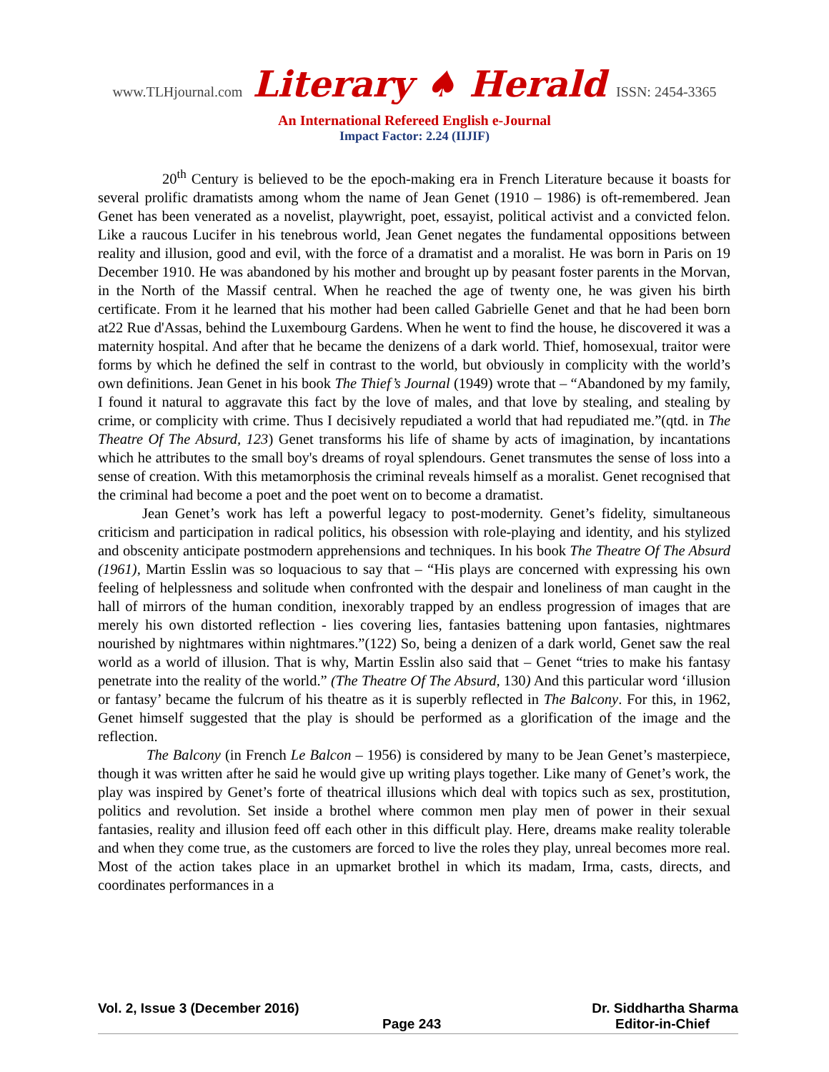www.TLHjournal.com Literary ♠ Herald ISSN: 2454-3365
An International Refereed English e-Journal
Impact Factor: 2.24 (IIJIF)
20<sup>th</sup> Century is believed to be the epoch-making era in French Literature because it boasts for several prolific dramatists among whom the name of Jean Genet (1910 – 1986) is oft-remembered. Jean Genet has been venerated as a novelist, playwright, poet, essayist, political activist and a convicted felon. Like a raucous Lucifer in his tenebrous world, Jean Genet negates the fundamental oppositions between reality and illusion, good and evil, with the force of a dramatist and a moralist. He was born in Paris on 19 December 1910. He was abandoned by his mother and brought up by peasant foster parents in the Morvan, in the North of the Massif central. When he reached the age of twenty one, he was given his birth certificate. From it he learned that his mother had been called Gabrielle Genet and that he had been born at22 Rue d'Assas, behind the Luxembourg Gardens. When he went to find the house, he discovered it was a maternity hospital. And after that he became the denizens of a dark world. Thief, homosexual, traitor were forms by which he defined the self in contrast to the world, but obviously in complicity with the world’s own definitions. Jean Genet in his book The Thief’s Journal (1949) wrote that – “Abandoned by my family, I found it natural to aggravate this fact by the love of males, and that love by stealing, and stealing by crime, or complicity with crime. Thus I decisively repudiated a world that had repudiated me.”(qtd. in The Theatre Of The Absurd, 123) Genet transforms his life of shame by acts of imagination, by incantations which he attributes to the small boy's dreams of royal splendours. Genet transmutes the sense of loss into a sense of creation. With this metamorphosis the criminal reveals himself as a moralist. Genet recognised that the criminal had become a poet and the poet went on to become a dramatist.
Jean Genet’s work has left a powerful legacy to post-modernity. Genet’s fidelity, simultaneous criticism and participation in radical politics, his obsession with role-playing and identity, and his stylized and obscenity anticipate postmodern apprehensions and techniques. In his book The Theatre Of The Absurd (1961), Martin Esslin was so loquacious to say that – “His plays are concerned with expressing his own feeling of helplessness and solitude when confronted with the despair and loneliness of man caught in the hall of mirrors of the human condition, inexorably trapped by an endless progression of images that are merely his own distorted reflection - lies covering lies, fantasies battening upon fantasies, nightmares nourished by nightmares within nightmares.”(122) So, being a denizen of a dark world, Genet saw the real world as a world of illusion. That is why, Martin Esslin also said that – Genet “tries to make his fantasy penetrate into the reality of the world.” (The Theatre Of The Absurd, 130) And this particular word ‘illusion or fantasy’ became the fulcrum of his theatre as it is superbly reflected in The Balcony. For this, in 1962, Genet himself suggested that the play is should be performed as a glorification of the image and the reflection.
The Balcony (in French Le Balcon – 1956) is considered by many to be Jean Genet’s masterpiece, though it was written after he said he would give up writing plays together. Like many of Genet’s work, the play was inspired by Genet’s forte of theatrical illusions which deal with topics such as sex, prostitution, politics and revolution. Set inside a brothel where common men play men of power in their sexual fantasies, reality and illusion feed off each other in this difficult play. Here, dreams make reality tolerable and when they come true, as the customers are forced to live the roles they play, unreal becomes more real. Most of the action takes place in an upmarket brothel in which its madam, Irma, casts, directs, and coordinates performances in a
Vol. 2, Issue 3 (December 2016) Dr. Siddhartha Sharma
Page 243 Editor-in-Chief